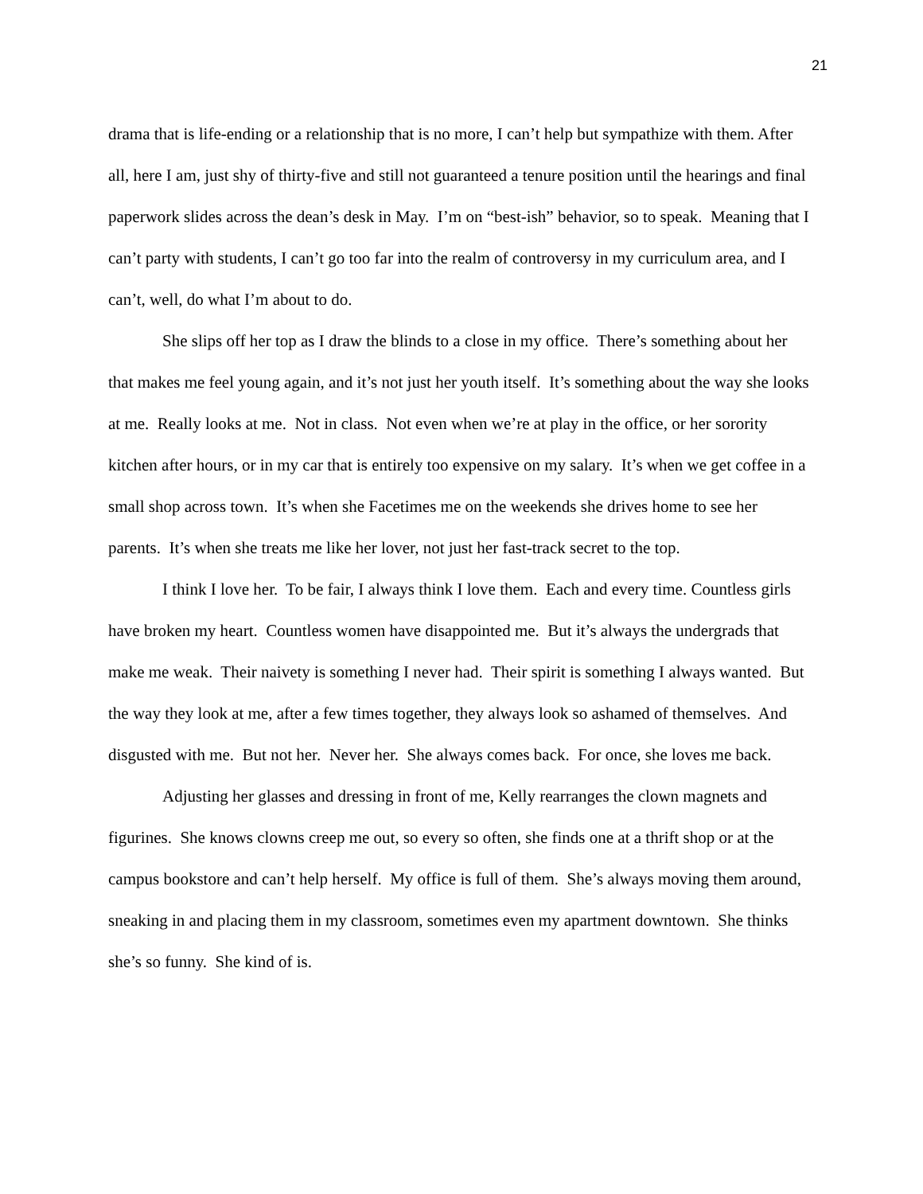21
drama that is life-ending or a relationship that is no more, I can’t help but sympathize with them. After all, here I am, just shy of thirty-five and still not guaranteed a tenure position until the hearings and final paperwork slides across the dean’s desk in May. I’m on “best-ish” behavior, so to speak. Meaning that I can’t party with students, I can’t go too far into the realm of controversy in my curriculum area, and I can’t, well, do what I’m about to do.
She slips off her top as I draw the blinds to a close in my office. There’s something about her that makes me feel young again, and it’s not just her youth itself. It’s something about the way she looks at me. Really looks at me. Not in class. Not even when we’re at play in the office, or her sorority kitchen after hours, or in my car that is entirely too expensive on my salary. It’s when we get coffee in a small shop across town. It’s when she Facetimes me on the weekends she drives home to see her parents. It’s when she treats me like her lover, not just her fast-track secret to the top.
I think I love her. To be fair, I always think I love them. Each and every time. Countless girls have broken my heart. Countless women have disappointed me. But it’s always the undergrads that make me weak. Their naivety is something I never had. Their spirit is something I always wanted. But the way they look at me, after a few times together, they always look so ashamed of themselves. And disgusted with me. But not her. Never her. She always comes back. For once, she loves me back.
Adjusting her glasses and dressing in front of me, Kelly rearranges the clown magnets and figurines. She knows clowns creep me out, so every so often, she finds one at a thrift shop or at the campus bookstore and can’t help herself. My office is full of them. She’s always moving them around, sneaking in and placing them in my classroom, sometimes even my apartment downtown. She thinks she’s so funny. She kind of is.